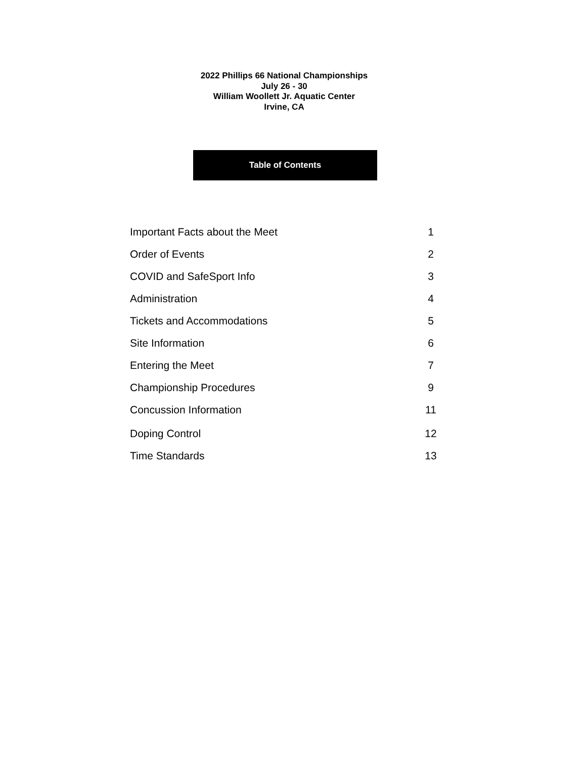2022 Phillips 66 National Championships
July 26 - 30
William Woollett Jr. Aquatic Center
Irvine, CA
Table of Contents
Important Facts about the Meet 1
Order of Events 2
COVID and SafeSport Info 3
Administration 4
Tickets and Accommodations 5
Site Information 6
Entering the Meet 7
Championship Procedures 9
Concussion Information 11
Doping Control 12
Time Standards 13